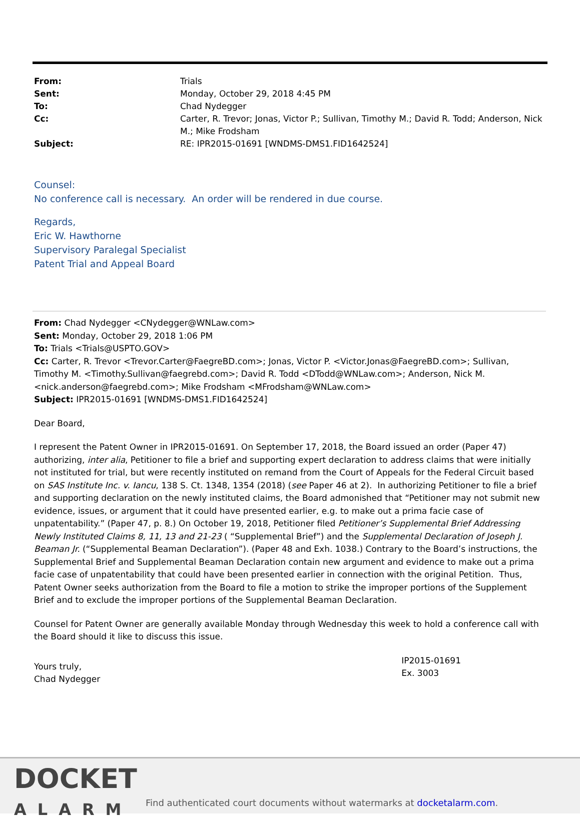| From: | Trials |
| Sent: | Monday, October 29, 2018 4:45 PM |
| To: | Chad Nydegger |
| Cc: | Carter, R. Trevor; Jonas, Victor P.; Sullivan, Timothy M.; David R. Todd; Anderson, Nick M.; Mike Frodsham |
| Subject: | RE: IPR2015-01691 [WNDMS-DMS1.FID1642524] |
Counsel:
No conference call is necessary. An order will be rendered in due course.
Regards,
Eric W. Hawthorne
Supervisory Paralegal Specialist
Patent Trial and Appeal Board
From: Chad Nydegger <CNydegger@WNLaw.com>
Sent: Monday, October 29, 2018 1:06 PM
To: Trials <Trials@USPTO.GOV>
Cc: Carter, R. Trevor <Trevor.Carter@FaegreBD.com>; Jonas, Victor P. <Victor.Jonas@FaegreBD.com>; Sullivan, Timothy M. <Timothy.Sullivan@faegrebd.com>; David R. Todd <DTodd@WNLaw.com>; Anderson, Nick M. <nick.anderson@faegrebd.com>; Mike Frodsham <MFrodsham@WNLaw.com>
Subject: IPR2015-01691 [WNDMS-DMS1.FID1642524]
Dear Board,
I represent the Patent Owner in IPR2015-01691. On September 17, 2018, the Board issued an order (Paper 47) authorizing, inter alia, Petitioner to file a brief and supporting expert declaration to address claims that were initially not instituted for trial, but were recently instituted on remand from the Court of Appeals for the Federal Circuit based on SAS Institute Inc. v. Iancu, 138 S. Ct. 1348, 1354 (2018) (see Paper 46 at 2). In authorizing Petitioner to file a brief and supporting declaration on the newly instituted claims, the Board admonished that “Petitioner may not submit new evidence, issues, or argument that it could have presented earlier, e.g. to make out a prima facie case of unpatentability.” (Paper 47, p. 8.) On October 19, 2018, Petitioner filed Petitioner’s Supplemental Brief Addressing Newly Instituted Claims 8, 11, 13 and 21-23 ( “Supplemental Brief”) and the Supplemental Declaration of Joseph J. Beaman Jr. (“Supplemental Beaman Declaration”). (Paper 48 and Exh. 1038.) Contrary to the Board’s instructions, the Supplemental Brief and Supplemental Beaman Declaration contain new argument and evidence to make out a prima facie case of unpatentability that could have been presented earlier in connection with the original Petition. Thus, Patent Owner seeks authorization from the Board to file a motion to strike the improper portions of the Supplement Brief and to exclude the improper portions of the Supplemental Beaman Declaration.
Counsel for Patent Owner are generally available Monday through Wednesday this week to hold a conference call with the Board should it like to discuss this issue.
Yours truly,
Chad Nydegger
IP2015-01691
Ex. 3003
DOCKET
ALARM
Find authenticated court documents without watermarks at docketalarm.com.